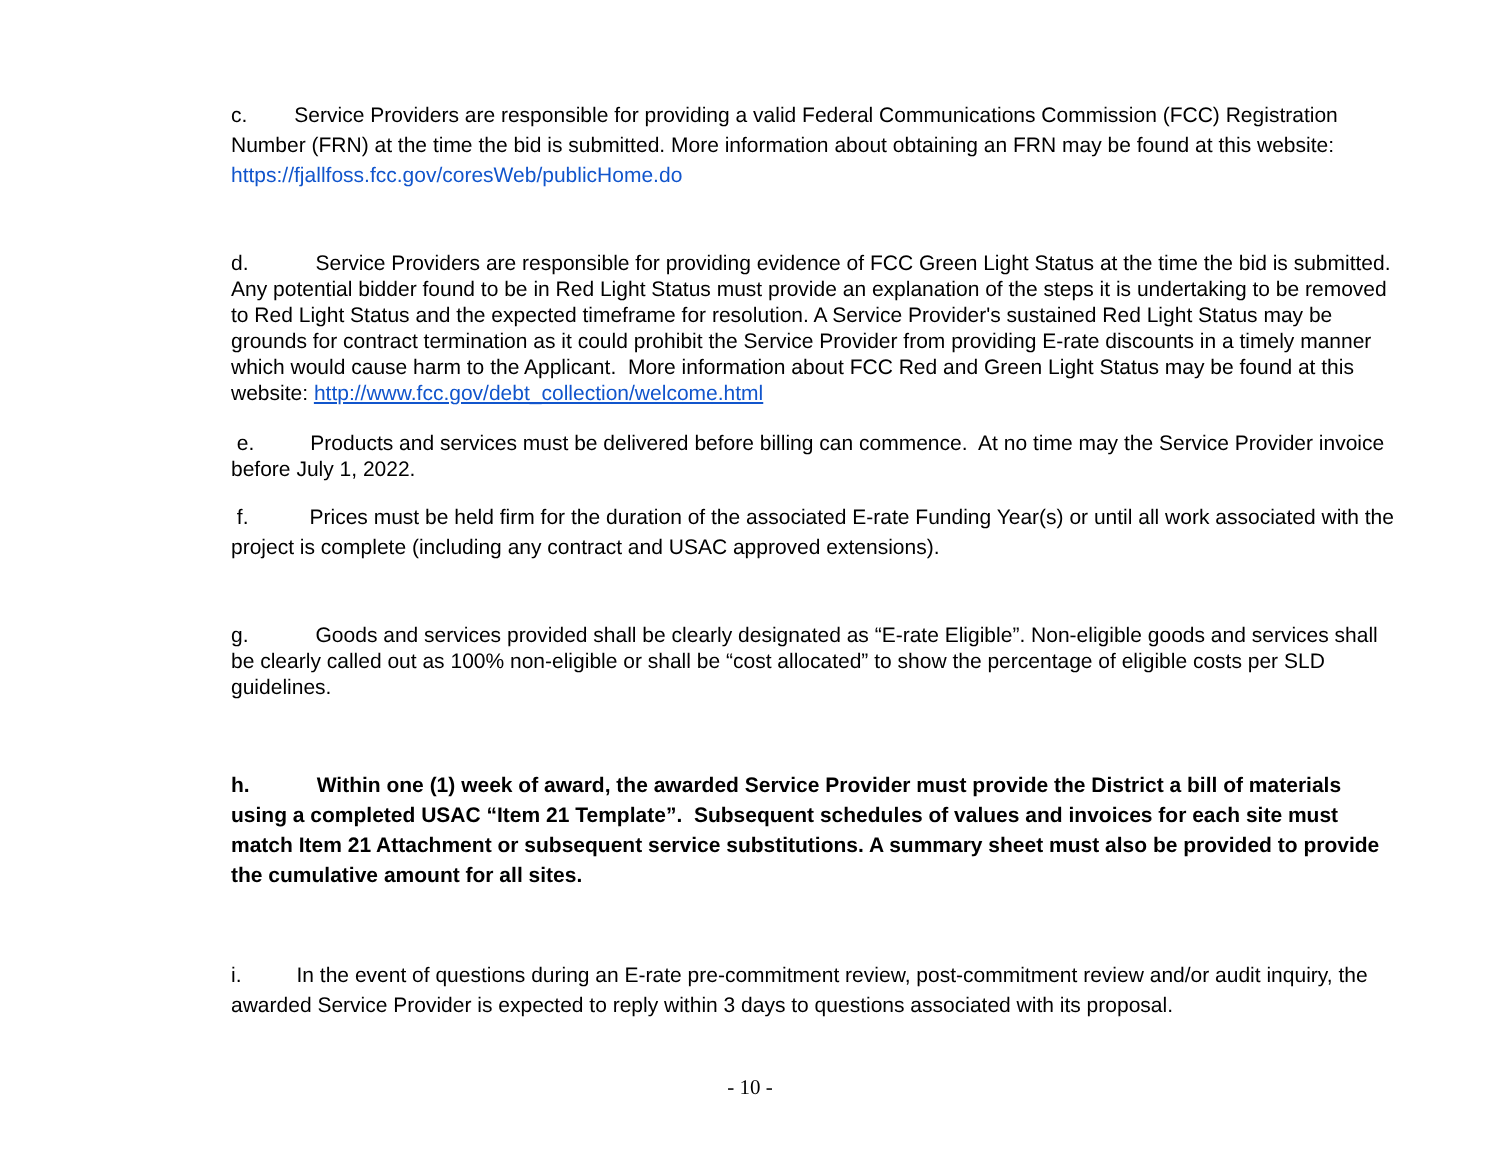c. Service Providers are responsible for providing a valid Federal Communications Commission (FCC) Registration Number (FRN) at the time the bid is submitted. More information about obtaining an FRN may be found at this website: https://fjallfoss.fcc.gov/coresWeb/publicHome.do
d. Service Providers are responsible for providing evidence of FCC Green Light Status at the time the bid is submitted. Any potential bidder found to be in Red Light Status must provide an explanation of the steps it is undertaking to be removed to Red Light Status and the expected timeframe for resolution. A Service Provider's sustained Red Light Status may be grounds for contract termination as it could prohibit the Service Provider from providing E-rate discounts in a timely manner which would cause harm to the Applicant. More information about FCC Red and Green Light Status may be found at this website: http://www.fcc.gov/debt_collection/welcome.html
e. Products and services must be delivered before billing can commence. At no time may the Service Provider invoice before July 1, 2022.
f. Prices must be held firm for the duration of the associated E-rate Funding Year(s) or until all work associated with the project is complete (including any contract and USAC approved extensions).
g. Goods and services provided shall be clearly designated as “E-rate Eligible”. Non-eligible goods and services shall be clearly called out as 100% non-eligible or shall be “cost allocated” to show the percentage of eligible costs per SLD guidelines.
h. Within one (1) week of award, the awarded Service Provider must provide the District a bill of materials using a completed USAC “Item 21 Template”. Subsequent schedules of values and invoices for each site must match Item 21 Attachment or subsequent service substitutions. A summary sheet must also be provided to provide the cumulative amount for all sites.
i. In the event of questions during an E-rate pre-commitment review, post-commitment review and/or audit inquiry, the awarded Service Provider is expected to reply within 3 days to questions associated with its proposal.
- 10 -